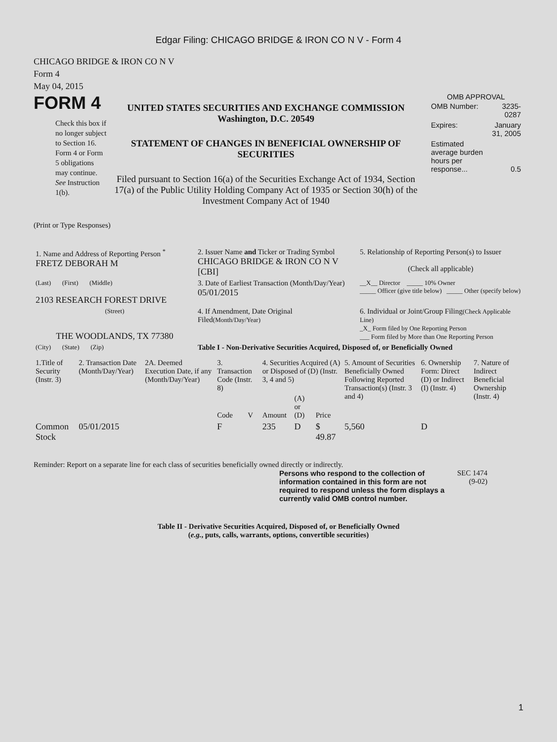Edgar Filing: CHICAGO BRIDGE & IRON CO N V - Form 4
CHICAGO BRIDGE & IRON CO N V
Form 4
May 04, 2015
FORM 4
Check this box if no longer subject to Section 16. Form 4 or Form 5 obligations may continue. See Instruction 1(b).
UNITED STATES SECURITIES AND EXCHANGE COMMISSION
Washington, D.C. 20549
STATEMENT OF CHANGES IN BENEFICIAL OWNERSHIP OF SECURITIES
Filed pursuant to Section 16(a) of the Securities Exchange Act of 1934, Section 17(a) of the Public Utility Holding Company Act of 1935 or Section 30(h) of the Investment Company Act of 1940
OMB APPROVAL
| OMB Number: | 3235-0287 |
| Expires: | January 31, 2005 |
| Estimated average burden hours per response... | 0.5 |
(Print or Type Responses)
| 1. Name and Address of Reporting Person <sup>*</sup> FRETZ DEBORAH M | 2. Issuer Name and Ticker or Trading Symbol CHICAGO BRIDGE & IRON CO N V [CBI] | 5. Relationship of Reporting Person(s) to Issuer (Check all applicable) |
| (Last) (First) (Middle) 2103 RESEARCH FOREST DRIVE | 3. Date of Earliest Transaction (Month/Day/Year) 05/01/2015 | __X__ Director _____ 10% Owner _____ Officer (give title below) _____ Other (specify below) |
| (Street) THE WOODLANDS, TX 77380 | 4. If Amendment, Date Original Filed (Month/Day/Year) | 6. Individual or Joint/Group Filing (Check Applicable Line) _X_ Form filed by One Reporting Person ___ Form filed by More than One Reporting Person |
| (City) (State) (Zip) | Table I - Non-Derivative Securities Acquired, Disposed of, or Beneficially Owned | |
| 1.Title of Security (Instr. 3) | 2. Transaction Date (Month/Day/Year) | 2A. Deemed Execution Date, if any (Month/Day/Year) | 3. Transaction Code (Instr. 8) | | 4. Securities Acquired (A) or Disposed of (D) (Instr. 3, 4 and 5) | | | 5. Amount of Securities Beneficially Owned Following Reported Transaction(s) (Instr. 3 and 4) | 6. Ownership Form: Direct (D) or Indirect (I) (Instr. 4) | 7. Nature of Indirect Beneficial Ownership (Instr. 4) |
| --- | --- | --- | --- | --- | --- | --- | --- | --- | --- | --- |
| | | | Code | V | Amount | (A) or (D) | Price | | | |
| Common Stock | 05/01/2015 | | F | | 235 | D | $ 49.87 | 5,560 | D | |
Reminder: Report on a separate line for each class of securities beneficially owned directly or indirectly.
Persons who respond to the collection of information contained in this form are not required to respond unless the form displays a currently valid OMB control number.
SEC 1474
(9-02)
Table II - Derivative Securities Acquired, Disposed of, or Beneficially Owned
(e.g., puts, calls, warrants, options, convertible securities)
1